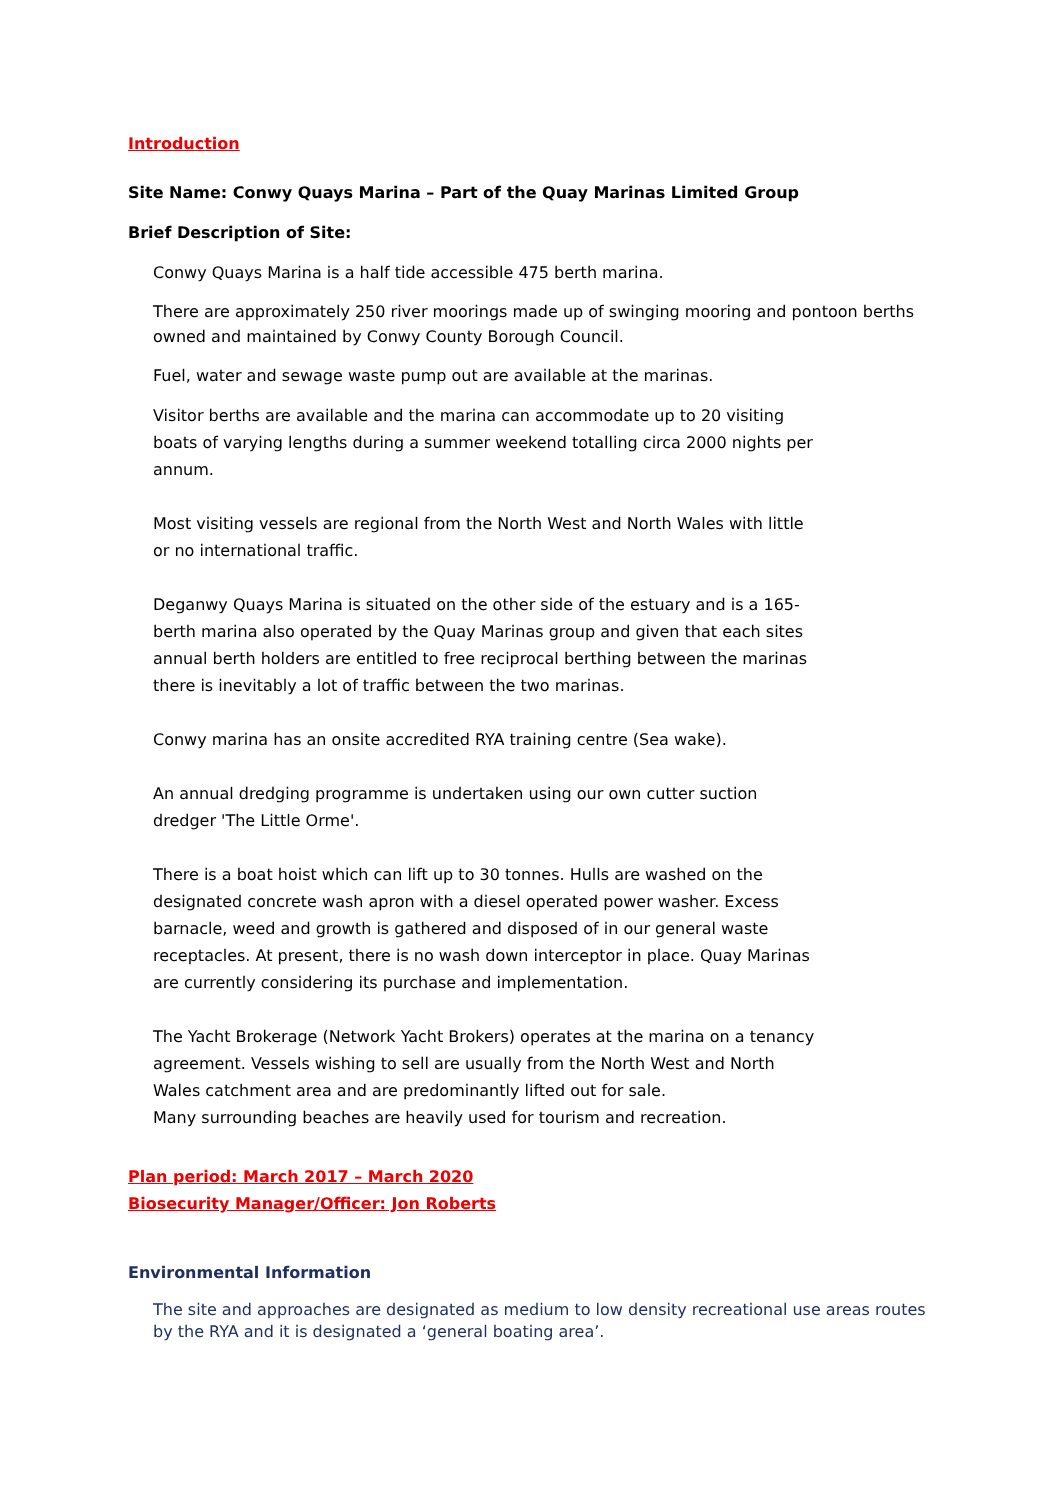Introduction
Site Name: Conwy Quays Marina – Part of the Quay Marinas Limited Group
Brief Description of Site:
Conwy Quays Marina is a half tide accessible 475 berth marina.
There are approximately 250 river moorings made up of swinging mooring and pontoon berths owned and maintained by Conwy County Borough Council.
Fuel, water and sewage waste pump out are available at the marinas.
Visitor berths are available and the marina can accommodate up to 20 visiting boats of varying lengths during a summer weekend totalling circa 2000 nights per annum.
Most visiting vessels are regional from the North West and North Wales with little or no international traffic.
Deganwy Quays Marina is situated on the other side of the estuary and is a 165-berth marina also operated by the Quay Marinas group and given that each sites annual berth holders are entitled to free reciprocal berthing between the marinas there is inevitably a lot of traffic between the two marinas.
Conwy marina has an onsite accredited RYA training centre (Sea wake).
An annual dredging programme is undertaken using our own cutter suction dredger 'The Little Orme'.
There is a boat hoist which can lift up to 30 tonnes. Hulls are washed on the designated concrete wash apron with a diesel operated power washer. Excess barnacle, weed and growth is gathered and disposed of in our general waste receptacles. At present, there is no wash down interceptor in place. Quay Marinas are currently considering its purchase and implementation.
The Yacht Brokerage (Network Yacht Brokers) operates at the marina on a tenancy agreement. Vessels wishing to sell are usually from the North West and North Wales catchment area and are predominantly lifted out for sale.
Many surrounding beaches are heavily used for tourism and recreation.
Plan period: March 2017 – March 2020
Biosecurity Manager/Officer: Jon Roberts
Environmental Information
The site and approaches are designated as medium to low density recreational use areas routes by the RYA and it is designated a ‘general boating area’.